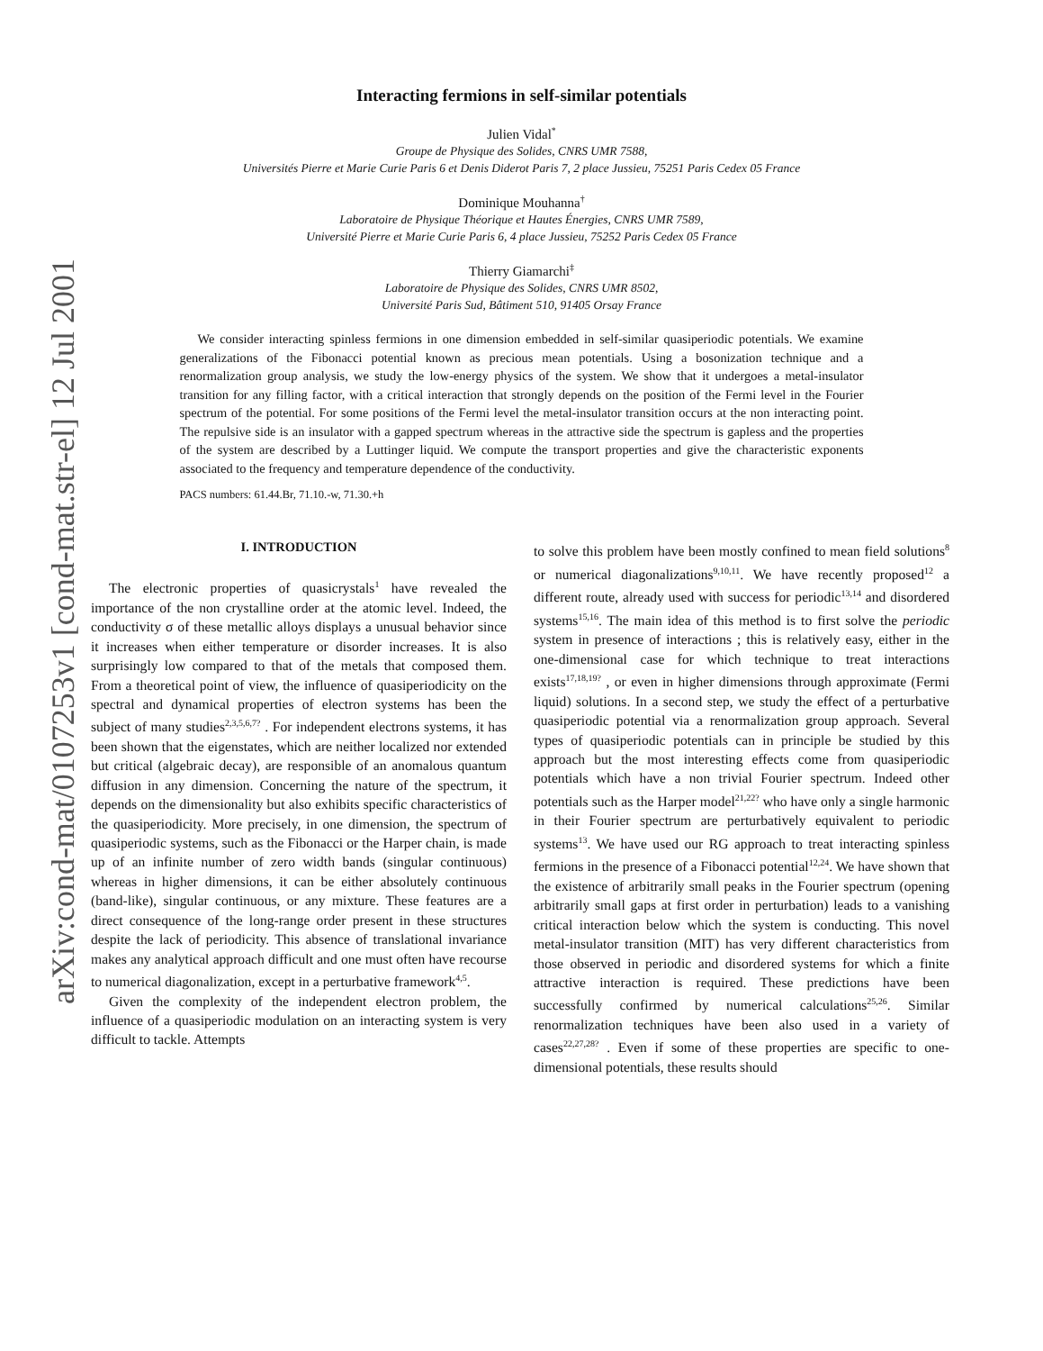arXiv:cond-mat/0107253v1 [cond-mat.str-el] 12 Jul 2001
Interacting fermions in self-similar potentials
Julien Vidal<sup>*</sup>
Groupe de Physique des Solides, CNRS UMR 7588,
Universités Pierre et Marie Curie Paris 6 et Denis Diderot Paris 7, 2 place Jussieu, 75251 Paris Cedex 05 France
Dominique Mouhanna<sup>†</sup>
Laboratoire de Physique Théorique et Hautes Énergies, CNRS UMR 7589,
Université Pierre et Marie Curie Paris 6, 4 place Jussieu, 75252 Paris Cedex 05 France
Thierry Giamarchi<sup>‡</sup>
Laboratoire de Physique des Solides, CNRS UMR 8502,
Université Paris Sud, Bâtiment 510, 91405 Orsay France
We consider interacting spinless fermions in one dimension embedded in self-similar quasiperiodic potentials. We examine generalizations of the Fibonacci potential known as precious mean potentials. Using a bosonization technique and a renormalization group analysis, we study the low-energy physics of the system. We show that it undergoes a metal-insulator transition for any filling factor, with a critical interaction that strongly depends on the position of the Fermi level in the Fourier spectrum of the potential. For some positions of the Fermi level the metal-insulator transition occurs at the non interacting point. The repulsive side is an insulator with a gapped spectrum whereas in the attractive side the spectrum is gapless and the properties of the system are described by a Luttinger liquid. We compute the transport properties and give the characteristic exponents associated to the frequency and temperature dependence of the conductivity.
PACS numbers: 61.44.Br, 71.10.-w, 71.30.+h
I. INTRODUCTION
The electronic properties of quasicrystals<sup>1</sup> have revealed the importance of the non crystalline order at the atomic level. Indeed, the conductivity σ of these metallic alloys displays a unusual behavior since it increases when either temperature or disorder increases. It is also surprisingly low compared to that of the metals that composed them. From a theoretical point of view, the influence of quasiperiodicity on the spectral and dynamical properties of electron systems has been the subject of many studies<sup>2,3,5,6,7?</sup> . For independent electrons systems, it has been shown that the eigenstates, which are neither localized nor extended but critical (algebraic decay), are responsible of an anomalous quantum diffusion in any dimension. Concerning the nature of the spectrum, it depends on the dimensionality but also exhibits specific characteristics of the quasiperiodicity. More precisely, in one dimension, the spectrum of quasiperiodic systems, such as the Fibonacci or the Harper chain, is made up of an infinite number of zero width bands (singular continuous) whereas in higher dimensions, it can be either absolutely continuous (band-like), singular continuous, or any mixture. These features are a direct consequence of the long-range order present in these structures despite the lack of periodicity. This absence of translational invariance makes any analytical approach difficult and one must often have recourse to numerical diagonalization, except in a perturbative framework<sup>4,5</sup>.
Given the complexity of the independent electron problem, the influence of a quasiperiodic modulation on an interacting system is very difficult to tackle. Attempts
to solve this problem have been mostly confined to mean field solutions<sup>8</sup> or numerical diagonalizations<sup>9,10,11</sup>. We have recently proposed<sup>12</sup> a different route, already used with success for periodic<sup>13,14</sup> and disordered systems<sup>15,16</sup>. The main idea of this method is to first solve the periodic system in presence of interactions ; this is relatively easy, either in the one-dimensional case for which technique to treat interactions exists<sup>17,18,19?</sup> , or even in higher dimensions through approximate (Fermi liquid) solutions. In a second step, we study the effect of a perturbative quasiperiodic potential via a renormalization group approach. Several types of quasiperiodic potentials can in principle be studied by this approach but the most interesting effects come from quasiperiodic potentials which have a non trivial Fourier spectrum. Indeed other potentials such as the Harper model<sup>21,22?</sup> who have only a single harmonic in their Fourier spectrum are perturbatively equivalent to periodic systems<sup>13</sup>. We have used our RG approach to treat interacting spinless fermions in the presence of a Fibonacci potential<sup>12,24</sup>. We have shown that the existence of arbitrarily small peaks in the Fourier spectrum (opening arbitrarily small gaps at first order in perturbation) leads to a vanishing critical interaction below which the system is conducting. This novel metal-insulator transition (MIT) has very different characteristics from those observed in periodic and disordered systems for which a finite attractive interaction is required. These predictions have been successfully confirmed by numerical calculations<sup>25,26</sup>. Similar renormalization techniques have been also used in a variety of cases<sup>22,27,28?</sup> . Even if some of these properties are specific to one-dimensional potentials, these results should